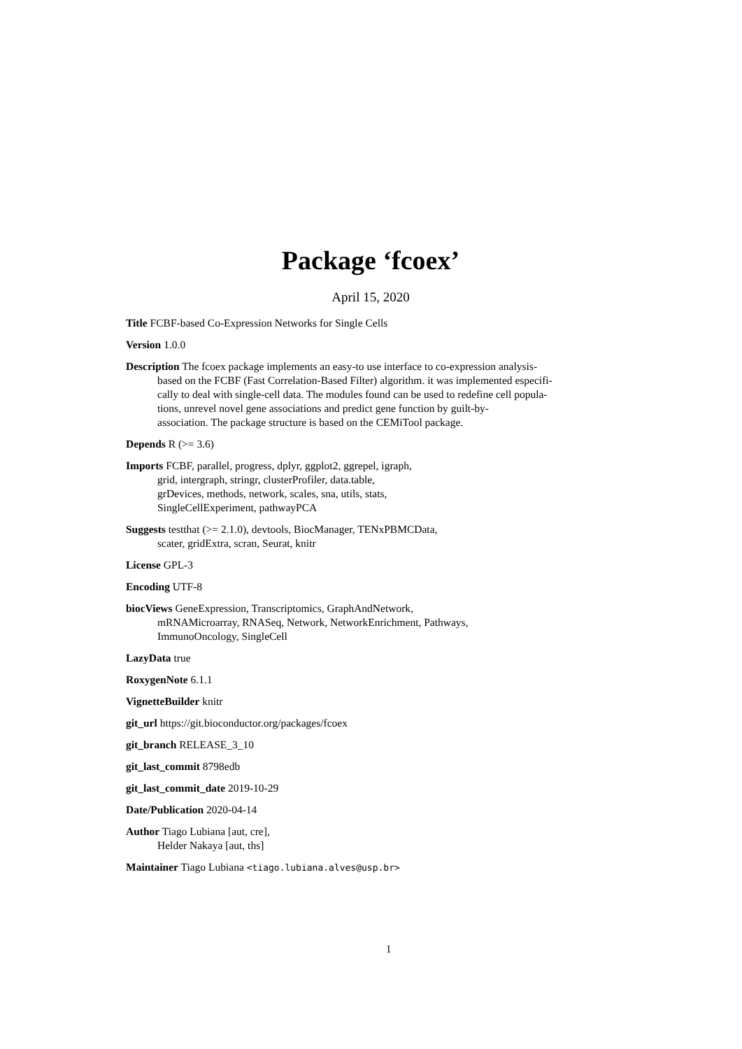Package ‘fcoex’
April 15, 2020
Title FCBF-based Co-Expression Networks for Single Cells
Version 1.0.0
Description The fcoex package implements an easy-to use interface to co-expression analysis-
based on the FCBF (Fast Correlation-Based Filter) algorithm. it was implemented especifi-
cally to deal with single-cell data. The modules found can be used to redefine cell popula-
tions, unrevel novel gene associations and predict gene function by guilt-by-
association. The package structure is based on the CEMiTool package.
Depends R (>= 3.6)
Imports FCBF, parallel, progress, dplyr, ggplot2, ggrepel, igraph,
grid, intergraph, stringr, clusterProfiler, data.table,
grDevices, methods, network, scales, sna, utils, stats,
SingleCellExperiment, pathwayPCA
Suggests testthat (>= 2.1.0), devtools, BiocManager, TENxPBMCData,
scater, gridExtra, scran, Seurat, knitr
License GPL-3
Encoding UTF-8
biocViews GeneExpression, Transcriptomics, GraphAndNetwork,
mRNAMicroarray, RNASeq, Network, NetworkEnrichment, Pathways,
ImmunoOncology, SingleCell
LazyData true
RoxygenNote 6.1.1
VignetteBuilder knitr
git_url https://git.bioconductor.org/packages/fcoex
git_branch RELEASE_3_10
git_last_commit 8798edb
git_last_commit_date 2019-10-29
Date/Publication 2020-04-14
Author Tiago Lubiana [aut, cre],
Helder Nakaya [aut, ths]
Maintainer Tiago Lubiana <tiago.lubiana.alves@usp.br>
1